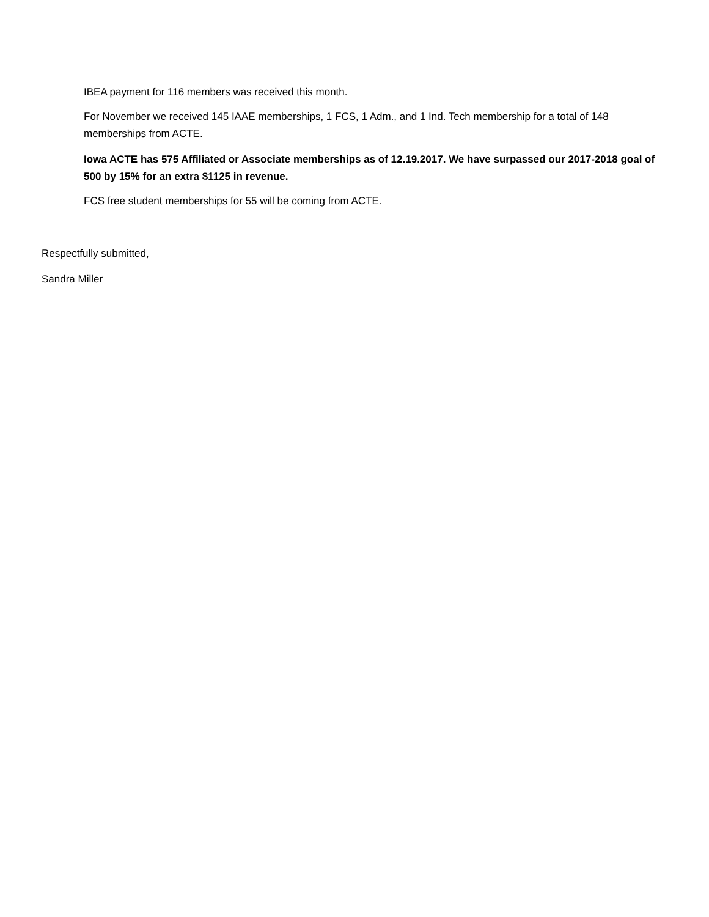IBEA payment for 116 members was received this month.
For November we received 145 IAAE memberships, 1 FCS, 1 Adm., and 1 Ind. Tech membership for a total of 148 memberships from ACTE.
Iowa ACTE has 575 Affiliated or Associate memberships as of 12.19.2017. We have surpassed our 2017-2018 goal of 500 by 15% for an extra $1125 in revenue.
FCS free student memberships for 55 will be coming from ACTE.
Respectfully submitted,
Sandra Miller